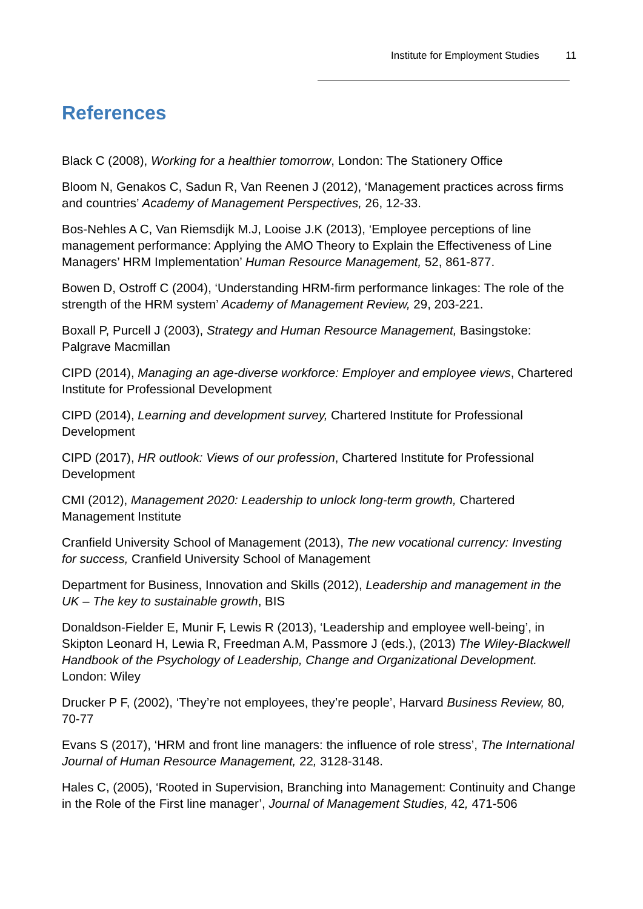Institute for Employment Studies 11
References
Black C (2008), Working for a healthier tomorrow, London: The Stationery Office
Bloom N, Genakos C, Sadun R, Van Reenen J (2012), ‘Management practices across firms and countries’ Academy of Management Perspectives, 26, 12-33.
Bos-Nehles A C, Van Riemsdijk M.J, Looise J.K (2013), ‘Employee perceptions of line management performance: Applying the AMO Theory to Explain the Effectiveness of Line Managers’ HRM Implementation’ Human Resource Management, 52, 861-877.
Bowen D, Ostroff C (2004), ‘Understanding HRM-firm performance linkages: The role of the strength of the HRM system’ Academy of Management Review, 29, 203-221.
Boxall P, Purcell J (2003), Strategy and Human Resource Management, Basingstoke: Palgrave Macmillan
CIPD (2014), Managing an age-diverse workforce: Employer and employee views, Chartered Institute for Professional Development
CIPD (2014), Learning and development survey, Chartered Institute for Professional Development
CIPD (2017), HR outlook: Views of our profession, Chartered Institute for Professional Development
CMI (2012), Management 2020: Leadership to unlock long-term growth, Chartered Management Institute
Cranfield University School of Management (2013), The new vocational currency: Investing for success, Cranfield University School of Management
Department for Business, Innovation and Skills (2012), Leadership and management in the UK – The key to sustainable growth, BIS
Donaldson-Fielder E, Munir F, Lewis R (2013), ‘Leadership and employee well-being’, in Skipton Leonard H, Lewia R, Freedman A.M, Passmore J (eds.), (2013) The Wiley-Blackwell Handbook of the Psychology of Leadership, Change and Organizational Development. London: Wiley
Drucker P F, (2002), ‘They’re not employees, they’re people’, Harvard Business Review, 80, 70-77
Evans S (2017), ‘HRM and front line managers: the influence of role stress’, The International Journal of Human Resource Management, 22, 3128-3148.
Hales C, (2005), ‘Rooted in Supervision, Branching into Management: Continuity and Change in the Role of the First line manager’, Journal of Management Studies, 42, 471-506